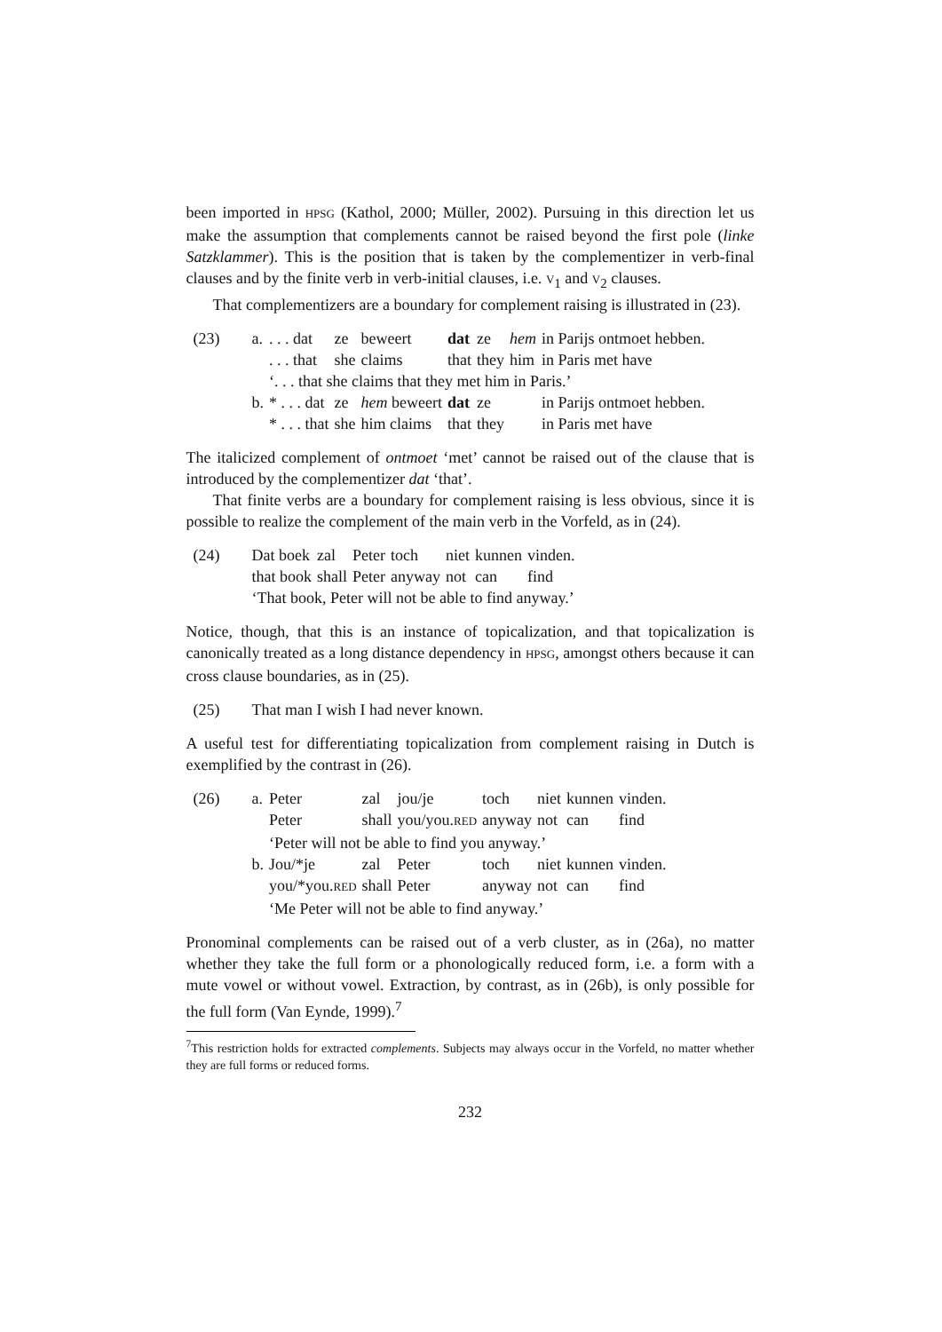been imported in HPSG (Kathol, 2000; Müller, 2002). Pursuing in this direction let us make the assumption that complements cannot be raised beyond the first pole (linke Satzklammer). This is the position that is taken by the complementizer in verb-final clauses and by the finite verb in verb-initial clauses, i.e. V<sub>1</sub> and V<sub>2</sub> clauses.
That complementizers are a boundary for complement raising is illustrated in (23).
| (23) | a. | . . . dat | ze | beweert | dat | ze | hem | in Parijs ontmoet hebben. |
| | | . . . that | she | claims | that | they | him | in Paris met have |
| | | ‘. . . that she claims that they met him in Paris.’ | | | | | | |
| | b. | * . . . dat | ze | hem beweert | dat | ze | | in Parijs ontmoet hebben. |
| | | * . . . that | she | him claims | that | they | | in Paris met have |
The italicized complement of ontmoet ‘met’ cannot be raised out of the clause that is introduced by the complementizer dat ‘that’.
That finite verbs are a boundary for complement raising is less obvious, since it is possible to realize the complement of the main verb in the Vorfeld, as in (24).
| (24) | Dat boek | zal | Peter | toch | niet | kunnen | vinden. |
| | that book | shall | Peter | anyway | not | can | find |
| | ‘That book, Peter will not be able to find anyway.’ | | | | | | |
Notice, though, that this is an instance of topicalization, and that topicalization is canonically treated as a long distance dependency in HPSG, amongst others because it can cross clause boundaries, as in (25).
| (25) | That man I wish I had never known. |
A useful test for differentiating topicalization from complement raising in Dutch is exemplified by the contrast in (26).
| (26) | a. | Peter | zal | jou/je | toch | niet | kunnen | vinden. |
| | | Peter | shall | you/you. RED | anyway | not | can | find |
| | | ‘Peter will not be able to find you anyway.’ | | | | | | |
| | b. | Jou/*je | zal | Peter | toch | niet | kunnen | vinden. |
| | | you/*you. RED | shall | Peter | anyway | not | can | find |
| | | ‘Me Peter will not be able to find anyway.’ | | | | | | |
Pronominal complements can be raised out of a verb cluster, as in (26a), no matter whether they take the full form or a phonologically reduced form, i.e. a form with a mute vowel or without vowel. Extraction, by contrast, as in (26b), is only possible for the full form (Van Eynde, 1999).<sup>7</sup>
<sup>7</sup> This restriction holds for extracted complements. Subjects may always occur in the Vorfeld, no matter whether they are full forms or reduced forms.
232